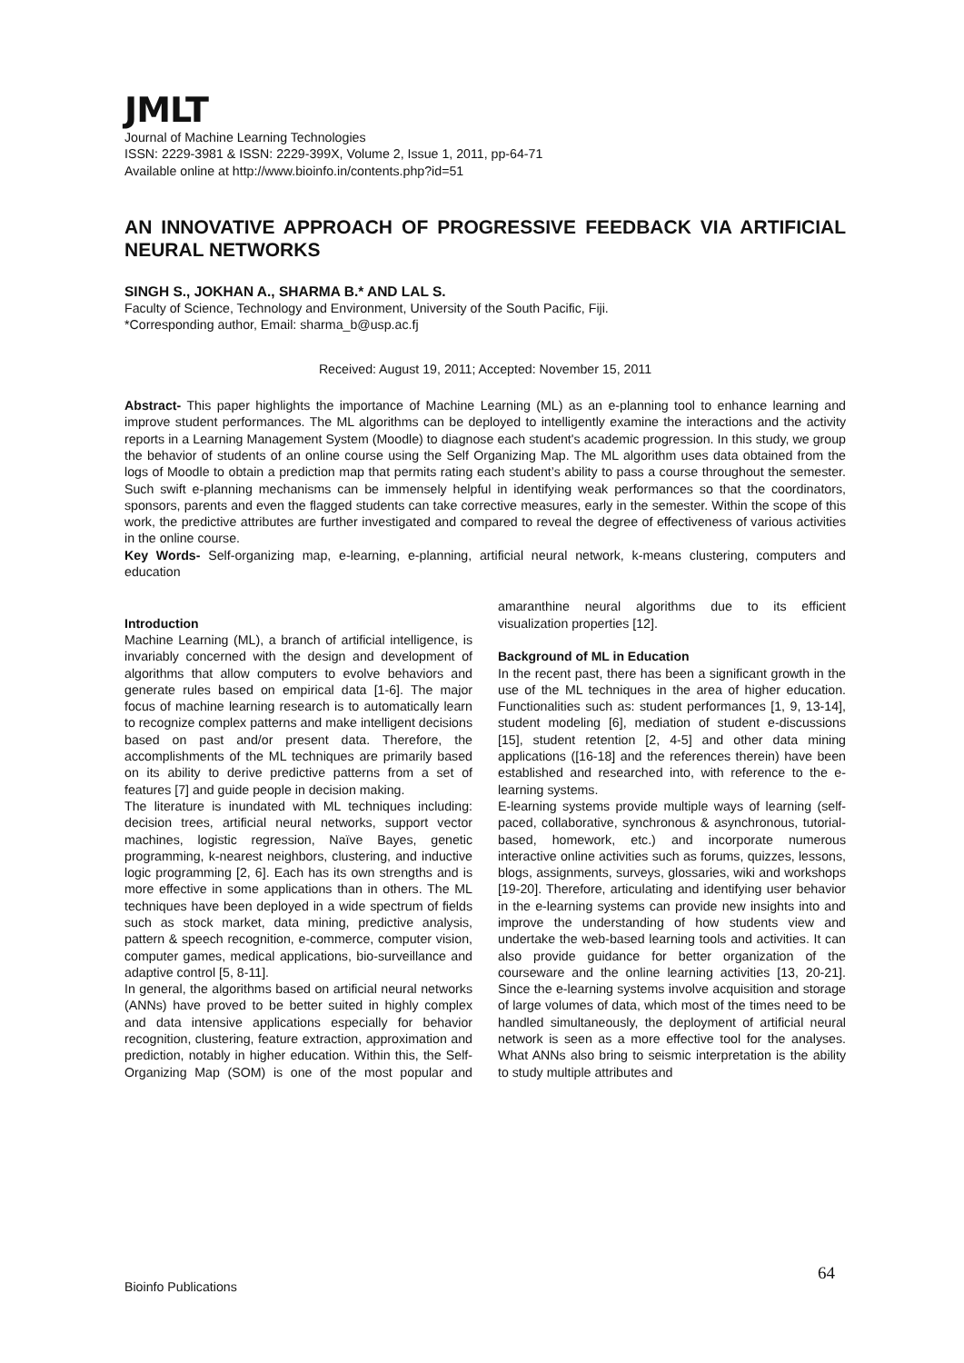JMLT
Journal of Machine Learning Technologies
ISSN: 2229-3981 & ISSN: 2229-399X, Volume 2, Issue 1, 2011, pp-64-71
Available online at http://www.bioinfo.in/contents.php?id=51
AN INNOVATIVE APPROACH OF PROGRESSIVE FEEDBACK VIA ARTIFICIAL NEURAL NETWORKS
SINGH S., JOKHAN A., SHARMA B.* AND LAL S.
Faculty of Science, Technology and Environment, University of the South Pacific, Fiji.
*Corresponding author, Email: sharma_b@usp.ac.fj
Received: August 19, 2011; Accepted: November 15, 2011
Abstract- This paper highlights the importance of Machine Learning (ML) as an e-planning tool to enhance learning and improve student performances. The ML algorithms can be deployed to intelligently examine the interactions and the activity reports in a Learning Management System (Moodle) to diagnose each student's academic progression. In this study, we group the behavior of students of an online course using the Self Organizing Map. The ML algorithm uses data obtained from the logs of Moodle to obtain a prediction map that permits rating each student’s ability to pass a course throughout the semester. Such swift e-planning mechanisms can be immensely helpful in identifying weak performances so that the coordinators, sponsors, parents and even the flagged students can take corrective measures, early in the semester. Within the scope of this work, the predictive attributes are further investigated and compared to reveal the degree of effectiveness of various activities in the online course.
Key Words- Self-organizing map, e-learning, e-planning, artificial neural network, k-means clustering, computers and education
Introduction
Machine Learning (ML), a branch of artificial intelligence, is invariably concerned with the design and development of algorithms that allow computers to evolve behaviors and generate rules based on empirical data [1-6]. The major focus of machine learning research is to automatically learn to recognize complex patterns and make intelligent decisions based on past and/or present data. Therefore, the accomplishments of the ML techniques are primarily based on its ability to derive predictive patterns from a set of features [7] and guide people in decision making.
The literature is inundated with ML techniques including: decision trees, artificial neural networks, support vector machines, logistic regression, Naïve Bayes, genetic programming, k-nearest neighbors, clustering, and inductive logic programming [2, 6]. Each has its own strengths and is more effective in some applications than in others. The ML techniques have been deployed in a wide spectrum of fields such as stock market, data mining, predictive analysis, pattern & speech recognition, e-commerce, computer vision, computer games, medical applications, bio-surveillance and adaptive control [5, 8-11].
In general, the algorithms based on artificial neural networks (ANNs) have proved to be better suited in highly complex and data intensive applications especially for behavior recognition, clustering, feature extraction, approximation and prediction, notably in higher education. Within this, the Self-Organizing Map (SOM) is one of the most popular and amaranthine neural algorithms due to its efficient visualization properties [12].
Background of ML in Education
In the recent past, there has been a significant growth in the use of the ML techniques in the area of higher education. Functionalities such as: student performances [1, 9, 13-14], student modeling [6], mediation of student e-discussions [15], student retention [2, 4-5] and other data mining applications ([16-18] and the references therein) have been established and researched into, with reference to the e-learning systems.
E-learning systems provide multiple ways of learning (self-paced, collaborative, synchronous & asynchronous, tutorial-based, homework, etc.) and incorporate numerous interactive online activities such as forums, quizzes, lessons, blogs, assignments, surveys, glossaries, wiki and workshops [19-20]. Therefore, articulating and identifying user behavior in the e-learning systems can provide new insights into and improve the understanding of how students view and undertake the web-based learning tools and activities. It can also provide guidance for better organization of the courseware and the online learning activities [13, 20-21]. Since the e-learning systems involve acquisition and storage of large volumes of data, which most of the times need to be handled simultaneously, the deployment of artificial neural network is seen as a more effective tool for the analyses. What ANNs also bring to seismic interpretation is the ability to study multiple attributes and
64
Bioinfo Publications